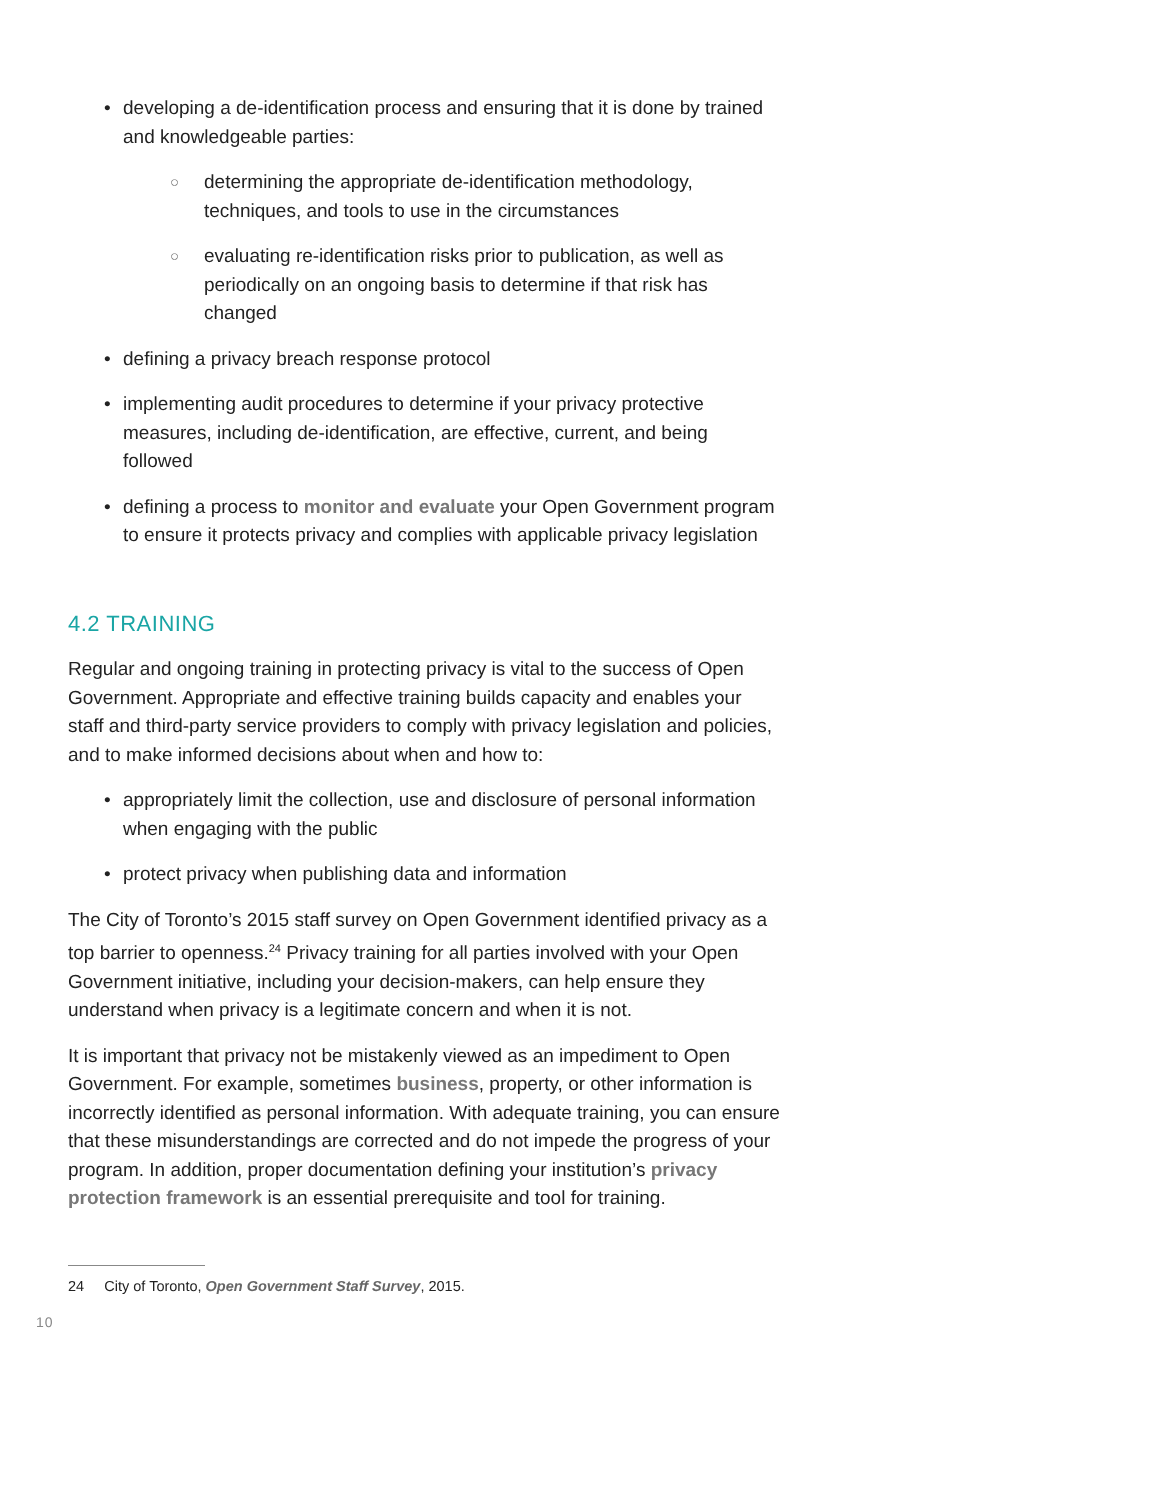• developing a de-identification process and ensuring that it is done by trained and knowledgeable parties:
○ determining the appropriate de-identification methodology, techniques, and tools to use in the circumstances
○ evaluating re-identification risks prior to publication, as well as periodically on an ongoing basis to determine if that risk has changed
• defining a privacy breach response protocol
• implementing audit procedures to determine if your privacy protective measures, including de-identification, are effective, current, and being followed
• defining a process to monitor and evaluate your Open Government program to ensure it protects privacy and complies with applicable privacy legislation
4.2 TRAINING
Regular and ongoing training in protecting privacy is vital to the success of Open Government. Appropriate and effective training builds capacity and enables your staff and third-party service providers to comply with privacy legislation and policies, and to make informed decisions about when and how to:
• appropriately limit the collection, use and disclosure of personal information when engaging with the public
• protect privacy when publishing data and information
The City of Toronto’s 2015 staff survey on Open Government identified privacy as a top barrier to openness.<sup>24</sup> Privacy training for all parties involved with your Open Government initiative, including your decision-makers, can help ensure they understand when privacy is a legitimate concern and when it is not.
It is important that privacy not be mistakenly viewed as an impediment to Open Government. For example, sometimes business, property, or other information is incorrectly identified as personal information. With adequate training, you can ensure that these misunderstandings are corrected and do not impede the progress of your program. In addition, proper documentation defining your institution’s privacy protection framework is an essential prerequisite and tool for training.
24 City of Toronto, Open Government Staff Survey, 2015.
10